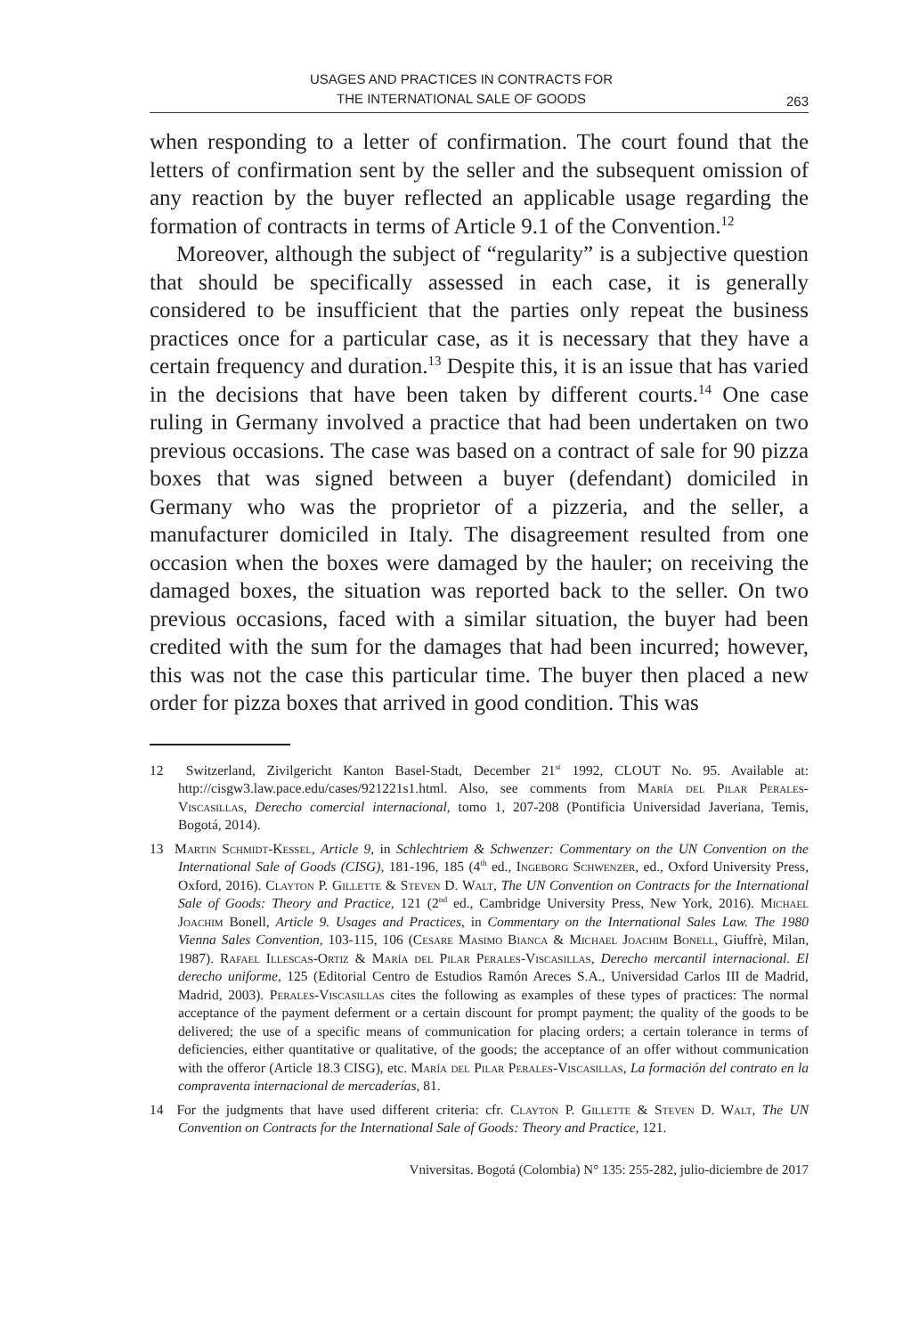USAGES AND PRACTICES IN CONTRACTS FOR
THE INTERNATIONAL SALE OF GOODS
263
when responding to a letter of confirmation. The court found that the letters of confirmation sent by the seller and the subsequent omission of any reaction by the buyer reflected an applicable usage regarding the formation of contracts in terms of Article 9.1 of the Convention.<sup>12</sup>
Moreover, although the subject of “regularity” is a subjective question that should be specifically assessed in each case, it is generally considered to be insufficient that the parties only repeat the business practices once for a particular case, as it is necessary that they have a certain frequency and duration.<sup>13</sup> Despite this, it is an issue that has varied in the decisions that have been taken by different courts.<sup>14</sup> One case ruling in Germany involved a practice that had been undertaken on two previous occasions. The case was based on a contract of sale for 90 pizza boxes that was signed between a buyer (defendant) domiciled in Germany who was the proprietor of a pizzeria, and the seller, a manufacturer domiciled in Italy. The disagreement resulted from one occasion when the boxes were damaged by the hauler; on receiving the damaged boxes, the situation was reported back to the seller. On two previous occasions, faced with a similar situation, the buyer had been credited with the sum for the damages that had been incurred; however, this was not the case this particular time. The buyer then placed a new order for pizza boxes that arrived in good condition. This was
12 Switzerland, Zivilgericht Kanton Basel-Stadt, December 21<sup>st</sup> 1992, CLOUT No. 95. Available at: http://cisgw3.law.pace.edu/cases/921221s1.html. Also, see comments from María del Pilar Perales-Viscasillas, Derecho comercial internacional, tomo 1, 207-208 (Pontificia Universidad Javeriana, Temis, Bogotá, 2014).
13 Martin Schmidt-Kessel, Article 9, in Schlechtriem & Schwenzer: Commentary on the UN Convention on the International Sale of Goods (CISG), 181-196, 185 (4<sup>th</sup> ed., Ingeborg Schwenzer, ed., Oxford University Press, Oxford, 2016). Clayton P. Gillette & Steven D. Walt, The UN Convention on Contracts for the International Sale of Goods: Theory and Practice, 121 (2<sup>nd</sup> ed., Cambridge University Press, New York, 2016). Michael Joachim Bonell, Article 9. Usages and Practices, in Commentary on the International Sales Law. The 1980 Vienna Sales Convention, 103-115, 106 (Cesare Masimo Bianca & Michael Joachim Bonell, Giuffrè, Milan, 1987). Rafael Illescas-Ortiz & María del Pilar Perales-Viscasillas, Derecho mercantil internacional. El derecho uniforme, 125 (Editorial Centro de Estudios Ramón Areces S.A., Universidad Carlos III de Madrid, Madrid, 2003). Perales-Viscasillas cites the following as examples of these types of practices: The normal acceptance of the payment deferment or a certain discount for prompt payment; the quality of the goods to be delivered; the use of a specific means of communication for placing orders; a certain tolerance in terms of deficiencies, either quantitative or qualitative, of the goods; the acceptance of an offer without communication with the offeror (Article 18.3 CISG), etc. María del Pilar Perales-Viscasillas, La formación del contrato en la compraventa internacional de mercaderías, 81.
14 For the judgments that have used different criteria: cfr. Clayton P. Gillette & Steven D. Walt, The UN Convention on Contracts for the International Sale of Goods: Theory and Practice, 121.
Vniversitas. Bogotá (Colombia) N° 135: 255-282, julio-diciembre de 2017